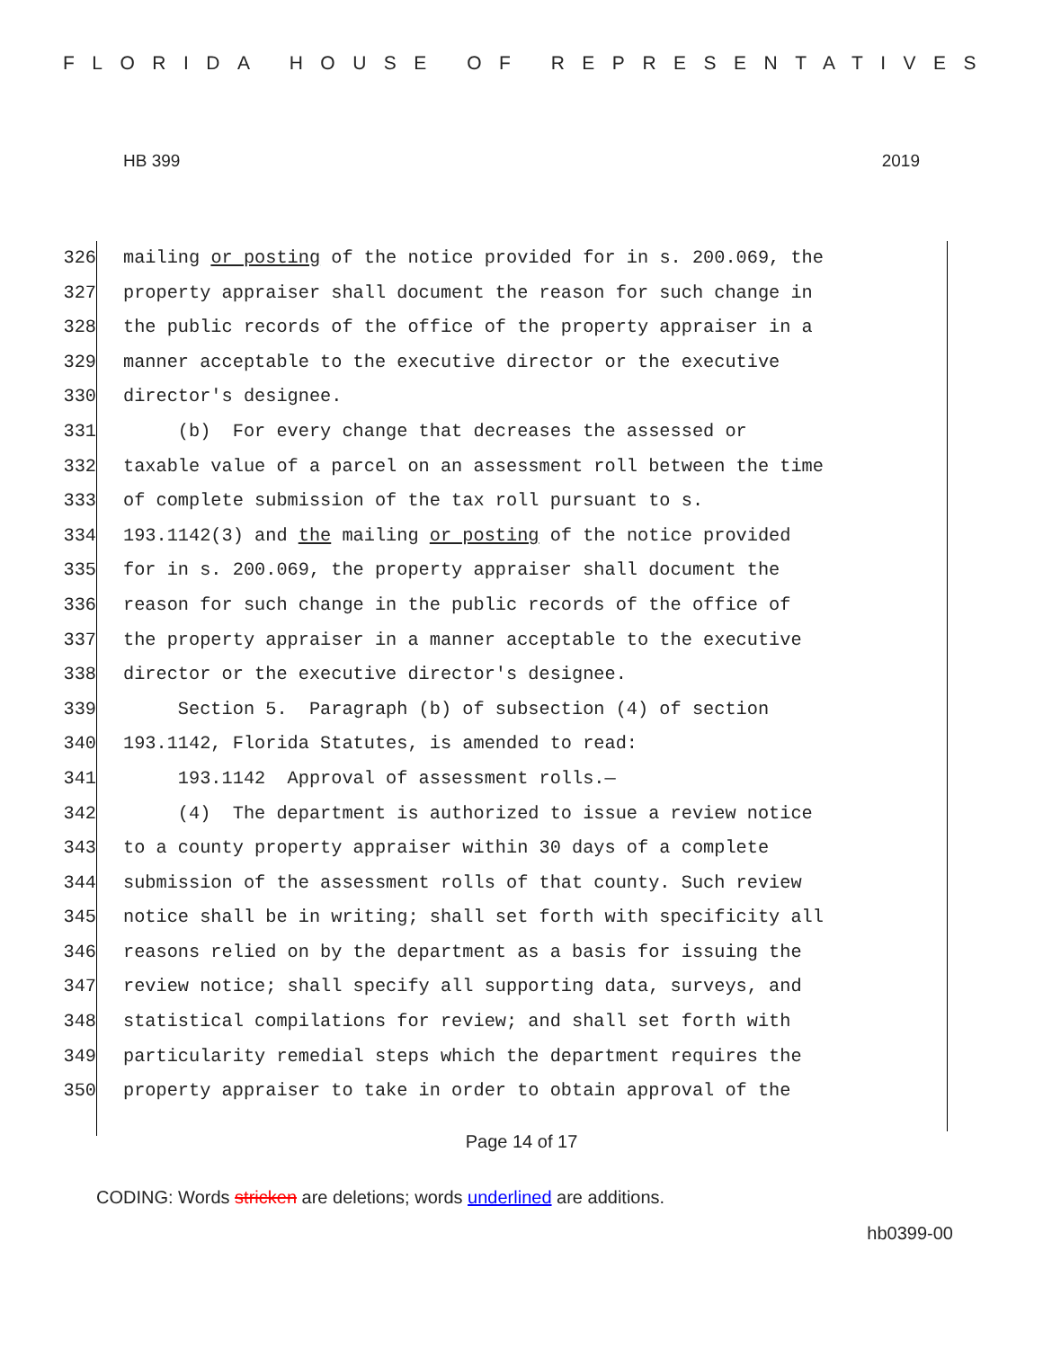FLORIDA HOUSE OF REPRESENTATIVES
HB 399 2019
326 mailing or posting of the notice provided for in s. 200.069, the
327 property appraiser shall document the reason for such change in
328 the public records of the office of the property appraiser in a
329 manner acceptable to the executive director or the executive
330 director's designee.
331 (b) For every change that decreases the assessed or
332 taxable value of a parcel on an assessment roll between the time
333 of complete submission of the tax roll pursuant to s.
334 193.1142(3) and the mailing or posting of the notice provided
335 for in s. 200.069, the property appraiser shall document the
336 reason for such change in the public records of the office of
337 the property appraiser in a manner acceptable to the executive
338 director or the executive director's designee.
339 Section 5. Paragraph (b) of subsection (4) of section
340 193.1142, Florida Statutes, is amended to read:
341 193.1142 Approval of assessment rolls.—
342 (4) The department is authorized to issue a review notice
343 to a county property appraiser within 30 days of a complete
344 submission of the assessment rolls of that county. Such review
345 notice shall be in writing; shall set forth with specificity all
346 reasons relied on by the department as a basis for issuing the
347 review notice; shall specify all supporting data, surveys, and
348 statistical compilations for review; and shall set forth with
349 particularity remedial steps which the department requires the
350 property appraiser to take in order to obtain approval of the
Page 14 of 17
CODING: Words stricken are deletions; words underlined are additions.
hb0399-00